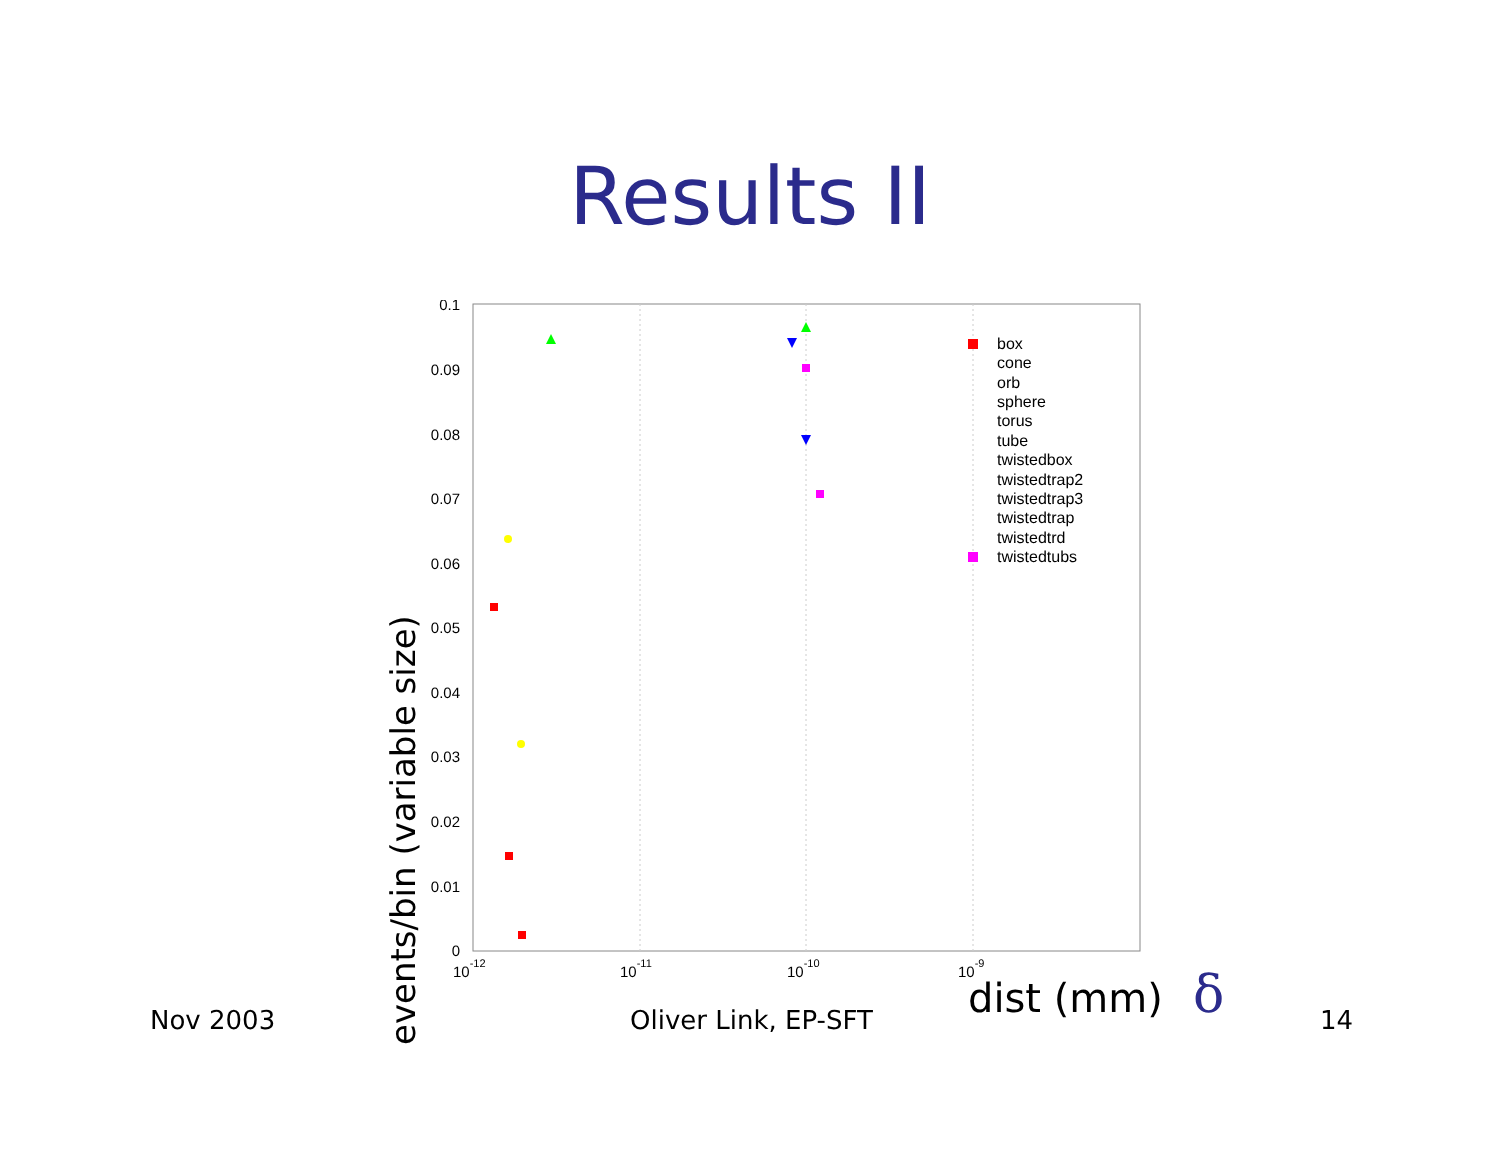Results II
events/bin (variable size)
0.1
0.09
0.08
0.07
0.06
0.05
0.04
0.03
0.02
0.01
0
10-12
10-11
10-10
10-9
box
cone
orb
sphere
torus
tube
twistedbox
twistedtrap2
twistedtrap3
twistedtrap
twistedtrd
twistedtubs
dist (mm)
δ
Nov 2003 Oliver Link, EP-SFT 14